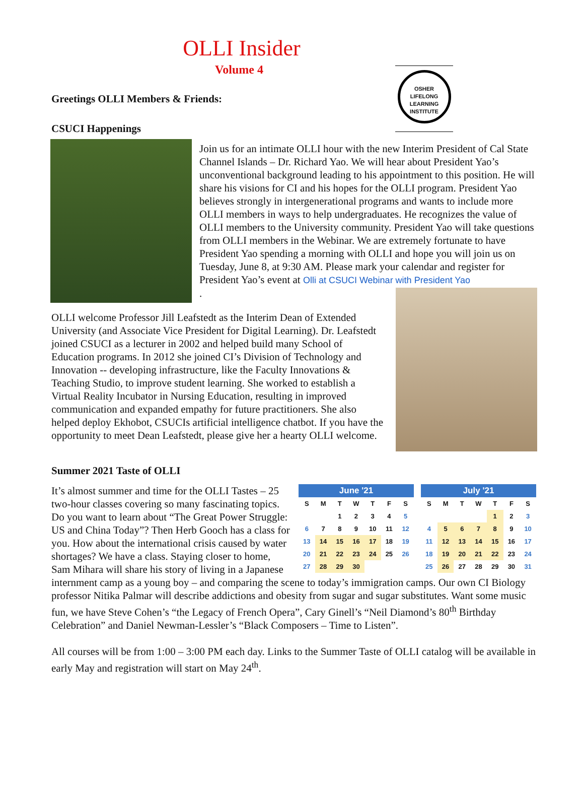OLLI Insider
Volume 4
OSHER
LIFELONG
LEARNING
INSTITUTE
Greetings OLLI Members & Friends:
CSUCI Happenings
Join us for an intimate OLLI hour with the new Interim President of Cal State Channel Islands – Dr. Richard Yao. We will hear about President Yao’s unconventional background leading to his appointment to this position. He will share his visions for CI and his hopes for the OLLI program. President Yao believes strongly in intergenerational programs and wants to include more OLLI members in ways to help undergraduates. He recognizes the value of OLLI members to the University community. President Yao will take questions from OLLI members in the Webinar. We are extremely fortunate to have President Yao spending a morning with OLLI and hope you will join us on Tuesday, June 8, at 9:30 AM. Please mark your calendar and register for President Yao’s event at Olli at CSUCI Webinar with President Yao
.
OLLI welcome Professor Jill Leafstedt as the Interim Dean of Extended University (and Associate Vice President for Digital Learning). Dr. Leafstedt joined CSUCI as a lecturer in 2002 and helped build many School of Education programs. In 2012 she joined CI’s Division of Technology and Innovation -- developing infrastructure, like the Faculty Innovations & Teaching Studio, to improve student learning. She worked to establish a Virtual Reality Incubator in Nursing Education, resulting in improved communication and expanded empathy for future practitioners. She also helped deploy Ekhobot, CSUCIs artificial intelligence chatbot. If you have the opportunity to meet Dean Leafstedt, please give her a hearty OLLI welcome.
Summer 2021 Taste of OLLI
| July '21 | | | | | | |
| --- | --- | --- | --- | --- | --- | --- |
| S | M | T | W | T | F | S |
| | | | | 1 | 2 | 3 |
| 4 | 5 | 6 | 7 | 8 | 9 | 10 |
| 11 | 12 | 13 | 14 | 15 | 16 | 17 |
| 18 | 19 | 20 | 21 | 22 | 23 | 24 |
| 25 | 26 | 27 | 28 | 29 | 30 | 31 |
| June '21 | | | | | | |
| --- | --- | --- | --- | --- | --- | --- |
| S | M | T | W | T | F | S |
| | | 1 | 2 | 3 | 4 | 5 |
| 6 | 7 | 8 | 9 | 10 | 11 | 12 |
| 13 | 14 | 15 | 16 | 17 | 18 | 19 |
| 20 | 21 | 22 | 23 | 24 | 25 | 26 |
| 27 | 28 | 29 | 30 | | | |
It’s almost summer and time for the OLLI Tastes – 25 two-hour classes covering so many fascinating topics. Do you want to learn about “The Great Power Struggle: US and China Today”? Then Herb Gooch has a class for you. How about the international crisis caused by water shortages? We have a class. Staying closer to home, Sam Mihara will share his story of living in a Japanese internment camp as a young boy – and comparing the scene to today’s immigration camps. Our own CI Biology professor Nitika Palmar will describe addictions and obesity from sugar and sugar substitutes. Want some music fun, we have Steve Cohen’s “the Legacy of French Opera”, Cary Ginell’s “Neil Diamond’s 80<sup>th</sup> Birthday Celebration” and Daniel Newman-Lessler’s “Black Composers – Time to Listen”.
All courses will be from 1:00 – 3:00 PM each day. Links to the Summer Taste of OLLI catalog will be available in early May and registration will start on May 24<sup>th</sup>.